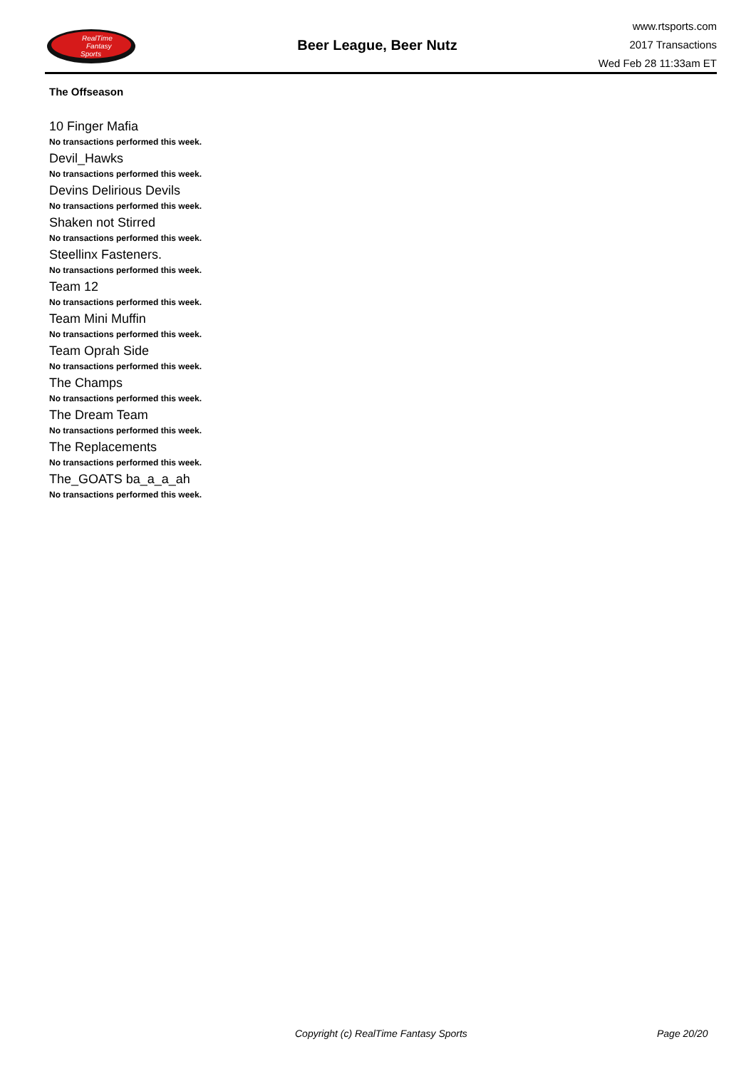RealTime
Fantasy
Sports
Beer League, Beer Nutz
www.rtsports.com
2017 Transactions
Wed Feb 28 11:33am ET
The Offseason
10 Finger Mafia
No transactions performed this week.
Devil_Hawks
No transactions performed this week.
Devins Delirious Devils
No transactions performed this week.
Shaken not Stirred
No transactions performed this week.
Steellinx Fasteners.
No transactions performed this week.
Team 12
No transactions performed this week.
Team Mini Muffin
No transactions performed this week.
Team Oprah Side
No transactions performed this week.
The Champs
No transactions performed this week.
The Dream Team
No transactions performed this week.
The Replacements
No transactions performed this week.
The_GOATS ba_a_a_ah
No transactions performed this week.
Copyright (c) RealTime Fantasy Sports Page 20/20